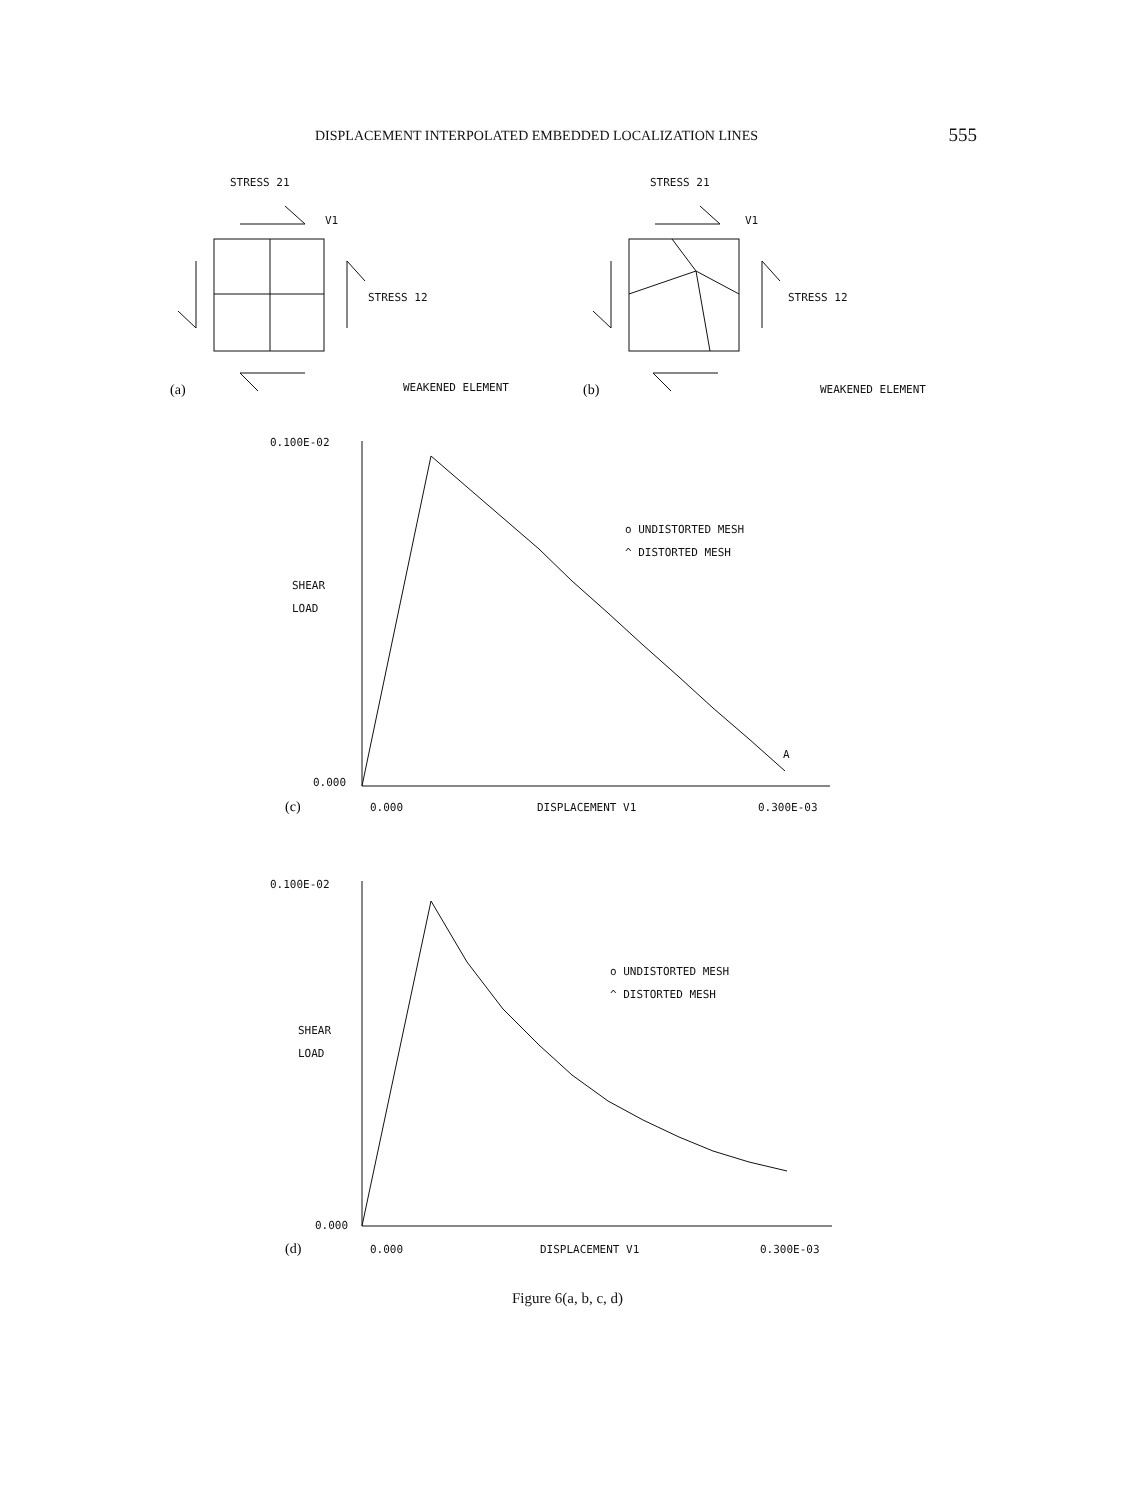DISPLACEMENT INTERPOLATED EMBEDDED LOCALIZATION LINES 555
STRESS 21
STRESS 21
V1
V1
STRESS 12
STRESS 12
WEAKENED ELEMENT
WEAKENED ELEMENT
(a)
(b)
0.100E-02
SHEAR
LOAD
0.000
0.000
DISPLACEMENT V1
0.300E-03
o UNDISTORTED MESH
^ DISTORTED MESH
A
(c)
0.100E-02
SHEAR
LOAD
0.000
0.000
DISPLACEMENT V1
0.300E-03
o UNDISTORTED MESH
^ DISTORTED MESH
(d)
Figure 6(a, b, c, d)